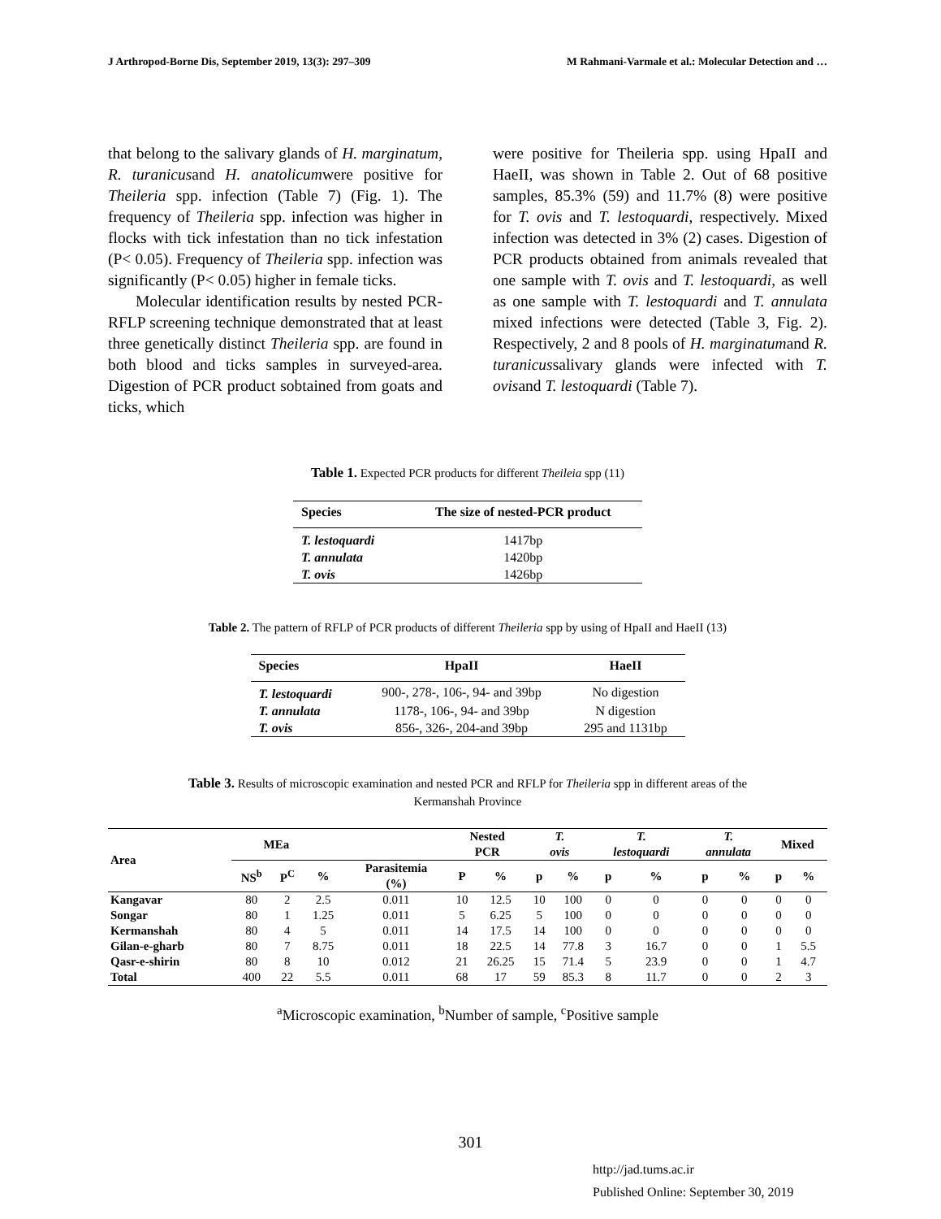J Arthropod-Borne Dis, September 2019, 13(3): 297–309 M Rahmani-Varmale et al.: Molecular Detection and …
that belong to the salivary glands of H. marginatum, R. turanicusand H. anatolicumwere positive for Theileria spp. infection (Table 7) (Fig. 1). The frequency of Theileria spp. infection was higher in flocks with tick infestation than no tick infestation (P< 0.05). Frequency of Theileria spp. infection was significantly (P< 0.05) higher in female ticks.
Molecular identification results by nested PCR-RFLP screening technique demonstrated that at least three genetically distinct Theileria spp. are found in both blood and ticks samples in surveyed-area. Digestion of PCR product sobtained from goats and ticks, which
were positive for Theileria spp. using HpaII and HaeII, was shown in Table 2. Out of 68 positive samples, 85.3% (59) and 11.7% (8) were positive for T. ovis and T. lestoquardi, respectively. Mixed infection was detected in 3% (2) cases. Digestion of PCR products obtained from animals revealed that one sample with T. ovis and T. lestoquardi, as well as one sample with T. lestoquardi and T. annulata mixed infections were detected (Table 3, Fig. 2). Respectively, 2 and 8 pools of H. marginatumand R. turanicussalivary glands were infected with T. ovisand T. lestoquardi (Table 7).
Table 1. Expected PCR products for different Theileia spp (11)
| Species | The size of nested-PCR product |
| --- | --- |
| T. lestoquardi | 1417bp |
| T. annulata | 1420bp |
| T. ovis | 1426bp |
Table 2. The pattern of RFLP of PCR products of different Theileria spp by using of HpaII and HaeII (13)
| Species | HpaII | HaeII |
| --- | --- | --- |
| T. lestoquardi | 900-, 278-, 106-, 94- and 39bp | No digestion |
| T. annulata | 1178-, 106-, 94- and 39bp | N digestion |
| T. ovis | 856-, 326-, 204-and 39bp | 295 and 1131bp |
Table 3. Results of microscopic examination and nested PCR and RFLP for Theileria spp in different areas of the
Kermanshah Province
| Area | MEa | | | | Nested PCR | | T. ovis | | T. lestoquardi | | T. annulata | | Mixed | |
| --- | --- | --- | --- | --- | --- | --- | --- | --- | --- | --- | --- | --- | --- | --- |
| | NS<sup>b</sup> | P<sup>C</sup> | % | Parasitemia (%) | P | % | p | % | p | % | p | % | p | % |
| Kangavar | 80 | 2 | 2.5 | 0.011 | 10 | 12.5 | 10 | 100 | 0 | 0 | 0 | 0 | 0 | 0 |
| Songar | 80 | 1 | 1.25 | 0.011 | 5 | 6.25 | 5 | 100 | 0 | 0 | 0 | 0 | 0 | 0 |
| Kermanshah | 80 | 4 | 5 | 0.011 | 14 | 17.5 | 14 | 100 | 0 | 0 | 0 | 0 | 0 | 0 |
| Gilan-e-gharb | 80 | 7 | 8.75 | 0.011 | 18 | 22.5 | 14 | 77.8 | 3 | 16.7 | 0 | 0 | 1 | 5.5 |
| Qasr-e-shirin | 80 | 8 | 10 | 0.012 | 21 | 26.25 | 15 | 71.4 | 5 | 23.9 | 0 | 0 | 1 | 4.7 |
| Total | 400 | 22 | 5.5 | 0.011 | 68 | 17 | 59 | 85.3 | 8 | 11.7 | 0 | 0 | 2 | 3 |
<sup>a</sup> Microscopic examination, <sup>b</sup>Number of sample, <sup>c</sup>Positive sample
301
http://jad.tums.ac.ir
Published Online: September 30, 2019